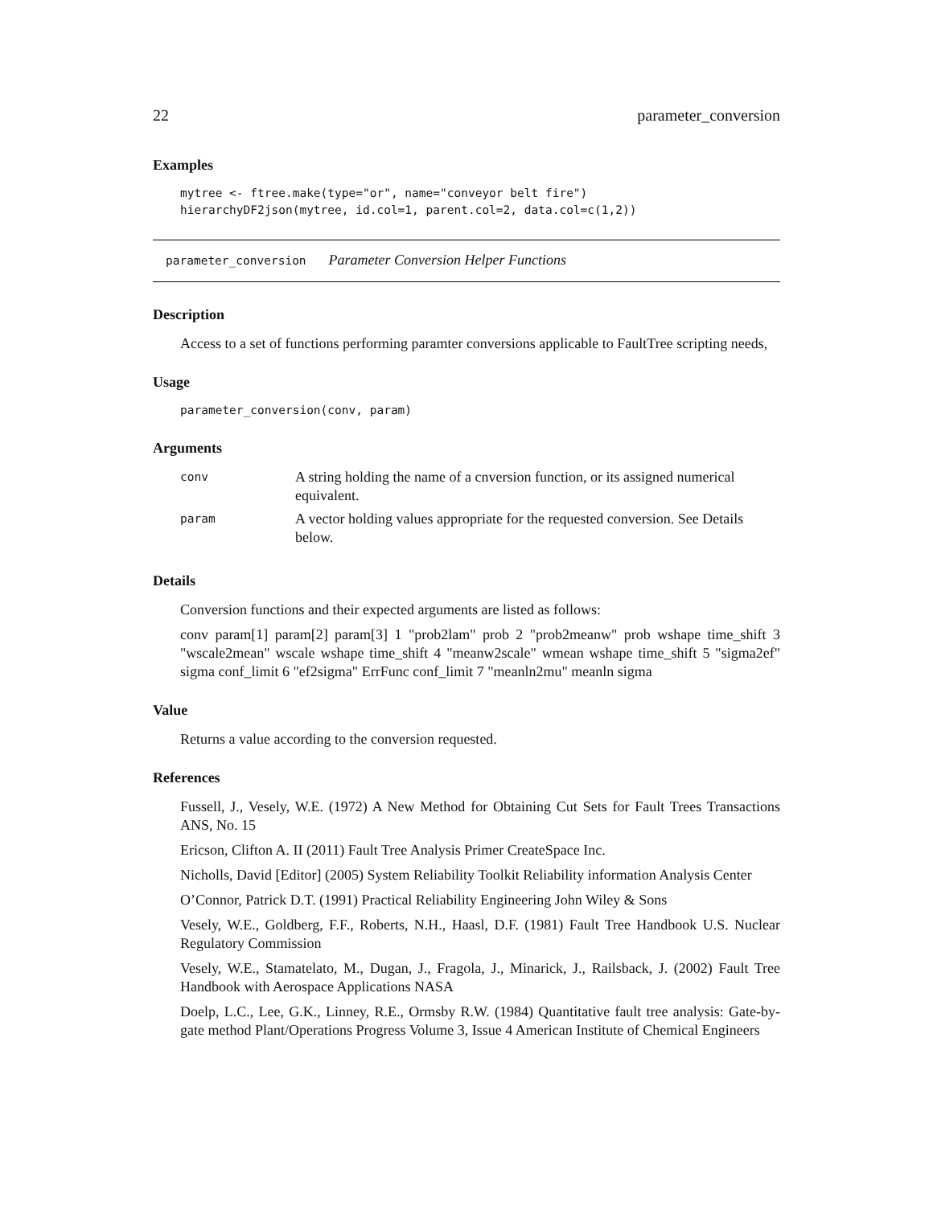22 parameter_conversion
Examples
mytree <- ftree.make(type="or", name="conveyor belt fire")
hierarchyDF2json(mytree, id.col=1, parent.col=2, data.col=c(1,2))
parameter_conversion Parameter Conversion Helper Functions
Description
Access to a set of functions performing paramter conversions applicable to FaultTree scripting needs,
Usage
parameter_conversion(conv, param)
Arguments
| conv | A string holding the name of a cnversion function, or its assigned numerical equivalent. |
| param | A vector holding values appropriate for the requested conversion. See Details below. |
Details
Conversion functions and their expected arguments are listed as follows:
conv param[1] param[2] param[3] 1 "prob2lam" prob 2 "prob2meanw" prob wshape time_shift 3 "wscale2mean" wscale wshape time_shift 4 "meanw2scale" wmean wshape time_shift 5 "sigma2ef" sigma conf_limit 6 "ef2sigma" ErrFunc conf_limit 7 "meanln2mu" meanln sigma
Value
Returns a value according to the conversion requested.
References
Fussell, J., Vesely, W.E. (1972) A New Method for Obtaining Cut Sets for Fault Trees Transactions ANS, No. 15
Ericson, Clifton A. II (2011) Fault Tree Analysis Primer CreateSpace Inc.
Nicholls, David [Editor] (2005) System Reliability Toolkit Reliability information Analysis Center
O’Connor, Patrick D.T. (1991) Practical Reliability Engineering John Wiley & Sons
Vesely, W.E., Goldberg, F.F., Roberts, N.H., Haasl, D.F. (1981) Fault Tree Handbook U.S. Nuclear Regulatory Commission
Vesely, W.E., Stamatelato, M., Dugan, J., Fragola, J., Minarick, J., Railsback, J. (2002) Fault Tree Handbook with Aerospace Applications NASA
Doelp, L.C., Lee, G.K., Linney, R.E., Ormsby R.W. (1984) Quantitative fault tree analysis: Gate-by-gate method Plant/Operations Progress Volume 3, Issue 4 American Institute of Chemical Engineers